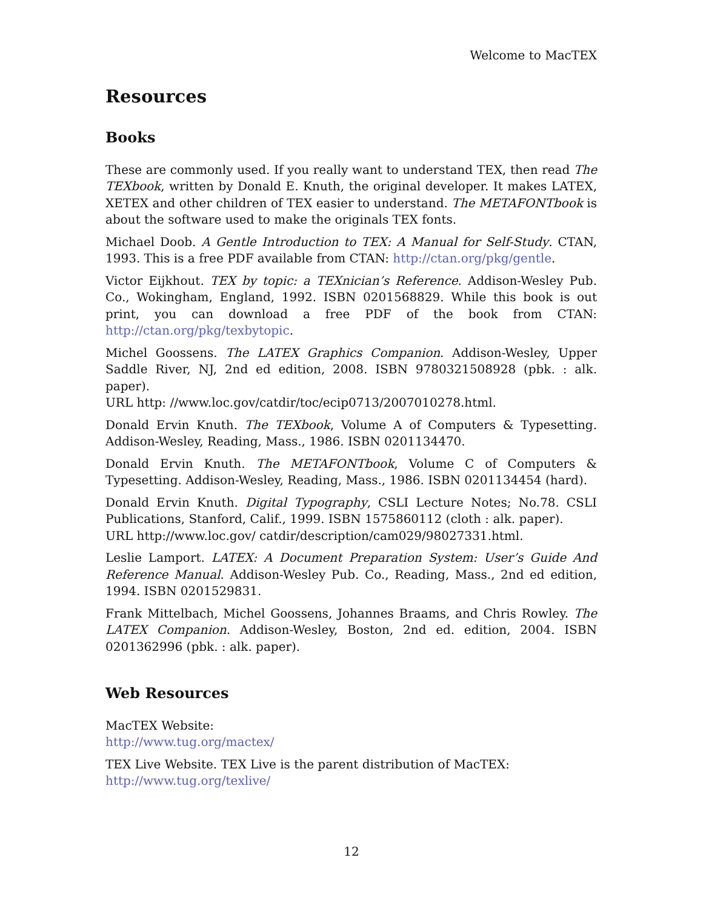Welcome to MacTEX
Resources
Books
These are commonly used. If you really want to understand TEX, then read The TEXbook, written by Donald E. Knuth, the original developer. It makes LATEX, XETEX and other children of TEX easier to understand. The METAFONTbook is about the software used to make the originals TEX fonts.
Michael Doob. A Gentle Introduction to TEX: A Manual for Self-Study. CTAN, 1993. This is a free PDF available from CTAN: http://ctan.org/pkg/gentle.
Victor Eijkhout. TEX by topic: a TEXnician’s Reference. Addison-Wesley Pub. Co., Wokingham, England, 1992. ISBN 0201568829. While this book is out print, you can download a free PDF of the book from CTAN: http://ctan.org/pkg/texbytopic.
Michel Goossens. The LATEX Graphics Companion. Addison-Wesley, Upper Saddle River, NJ, 2nd ed edition, 2008. ISBN 9780321508928 (pbk. : alk. paper).
URL http: //www.loc.gov/catdir/toc/ecip0713/2007010278.html.
Donald Ervin Knuth. The TEXbook, Volume A of Computers & Typesetting. Addison-Wesley, Reading, Mass., 1986. ISBN 0201134470.
Donald Ervin Knuth. The METAFONTbook, Volume C of Computers & Typesetting. Addison-Wesley, Reading, Mass., 1986. ISBN 0201134454 (hard).
Donald Ervin Knuth. Digital Typography, CSLI Lecture Notes; No.78. CSLI Publications, Stanford, Calif., 1999. ISBN 1575860112 (cloth : alk. paper).
URL http://www.loc.gov/ catdir/description/cam029/98027331.html.
Leslie Lamport. LATEX: A Document Preparation System: User’s Guide And Reference Manual. Addison-Wesley Pub. Co., Reading, Mass., 2nd ed edition, 1994. ISBN 0201529831.
Frank Mittelbach, Michel Goossens, Johannes Braams, and Chris Rowley. The LATEX Companion. Addison-Wesley, Boston, 2nd ed. edition, 2004. ISBN 0201362996 (pbk. : alk. paper).
Web Resources
MacTEX Website:
http://www.tug.org/mactex/
TEX Live Website. TEX Live is the parent distribution of MacTEX:
http://www.tug.org/texlive/
12